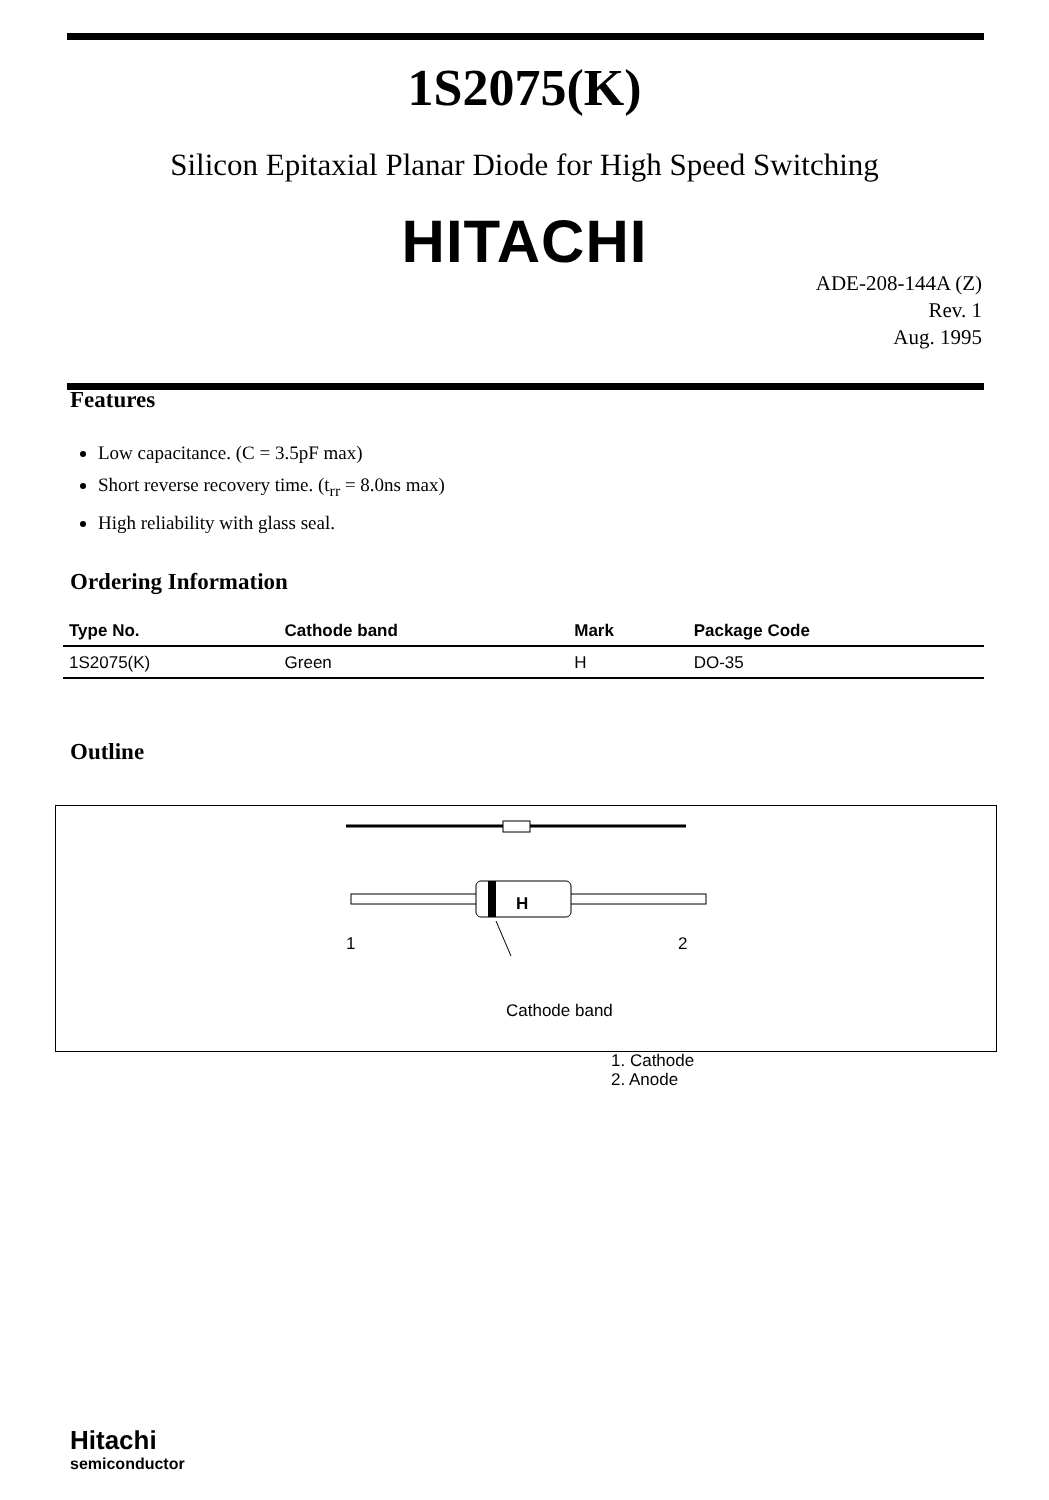1S2075(K)
Silicon Epitaxial Planar Diode for High Speed Switching
HITACHI
ADE-208-144A (Z)
Rev. 1
Aug. 1995
Features
Low capacitance. (C = 3.5pF max)
Short reverse recovery time. (t<sub>rr</sub> = 8.0ns max)
High reliability with glass seal.
Ordering Information
| Type No. | Cathode band | Mark | Package Code |
| --- | --- | --- | --- |
| 1S2075(K) | Green | H | DO-35 |
Outline
H
1 2
Cathode band
1. Cathode
2. Anode
Hitachi
semiconductor